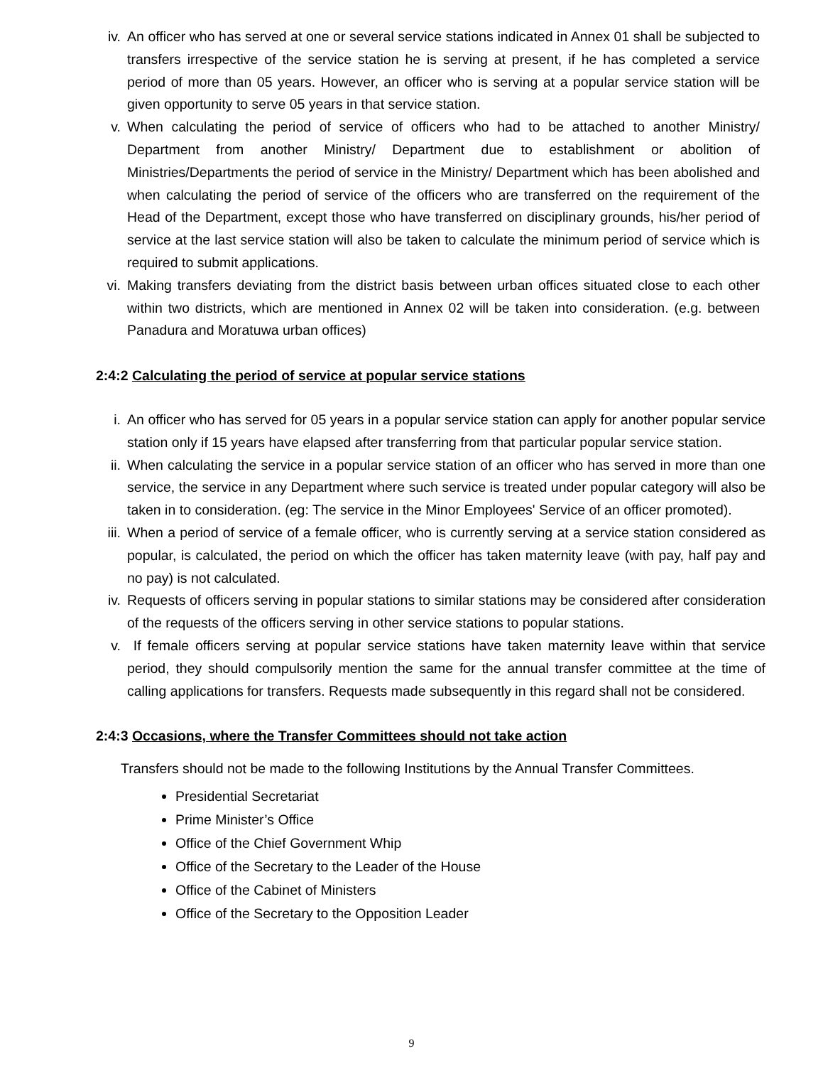iv. An officer who has served at one or several service stations indicated in Annex 01 shall be subjected to transfers irrespective of the service station he is serving at present, if he has completed a service period of more than 05 years. However, an officer who is serving at a popular service station will be given opportunity to serve 05 years in that service station.
v. When calculating the period of service of officers who had to be attached to another Ministry/ Department from another Ministry/ Department due to establishment or abolition of Ministries/Departments the period of service in the Ministry/ Department which has been abolished and when calculating the period of service of the officers who are transferred on the requirement of the Head of the Department, except those who have transferred on disciplinary grounds, his/her period of service at the last service station will also be taken to calculate the minimum period of service which is required to submit applications.
vi. Making transfers deviating from the district basis between urban offices situated close to each other within two districts, which are mentioned in Annex 02 will be taken into consideration. (e.g. between Panadura and Moratuwa urban offices)
2:4:2 Calculating the period of service at popular service stations
i. An officer who has served for 05 years in a popular service station can apply for another popular service station only if 15 years have elapsed after transferring from that particular popular service station.
ii. When calculating the service in a popular service station of an officer who has served in more than one service, the service in any Department where such service is treated under popular category will also be taken in to consideration. (eg: The service in the Minor Employees' Service of an officer promoted).
iii. When a period of service of a female officer, who is currently serving at a service station considered as popular, is calculated, the period on which the officer has taken maternity leave (with pay, half pay and no pay) is not calculated.
iv. Requests of officers serving in popular stations to similar stations may be considered after consideration of the requests of the officers serving in other service stations to popular stations.
v. If female officers serving at popular service stations have taken maternity leave within that service period, they should compulsorily mention the same for the annual transfer committee at the time of calling applications for transfers. Requests made subsequently in this regard shall not be considered.
2:4:3 Occasions, where the Transfer Committees should not take action
Transfers should not be made to the following Institutions by the Annual Transfer Committees.
Presidential Secretariat
Prime Minister’s Office
Office of the Chief Government Whip
Office of the Secretary to the Leader of the House
Office of the Cabinet of Ministers
Office of the Secretary to the Opposition Leader
9